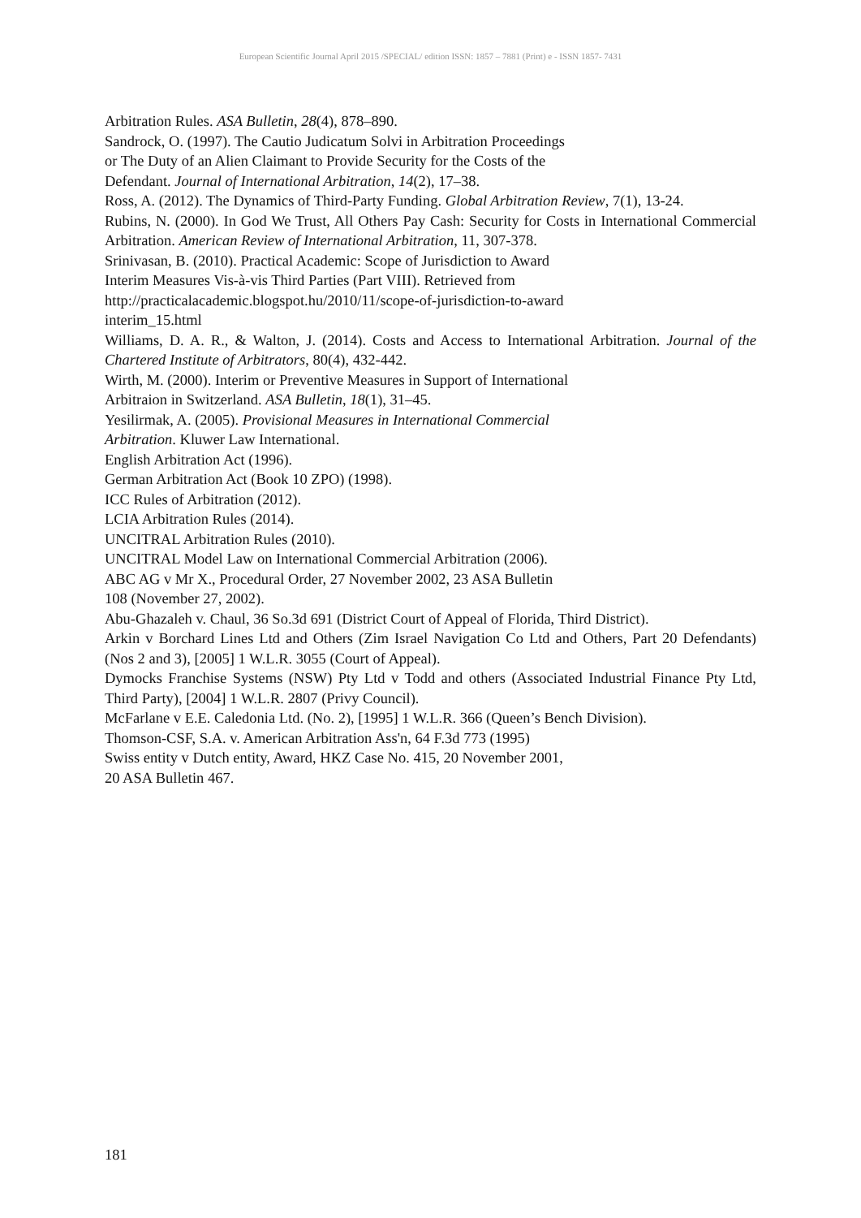European Scientific Journal April 2015 /SPECIAL/ edition ISSN: 1857 – 7881 (Print) e - ISSN 1857- 7431
Arbitration Rules. ASA Bulletin, 28(4), 878–890.
Sandrock, O. (1997). The Cautio Judicatum Solvi in Arbitration Proceedings
or The Duty of an Alien Claimant to Provide Security for the Costs of the
Defendant. Journal of International Arbitration, 14(2), 17–38.
Ross, A. (2012). The Dynamics of Third-Party Funding. Global Arbitration Review, 7(1), 13-24.
Rubins, N. (2000). In God We Trust, All Others Pay Cash: Security for Costs in International Commercial Arbitration. American Review of International Arbitration, 11, 307-378.
Srinivasan, B. (2010). Practical Academic: Scope of Jurisdiction to Award
Interim Measures Vis-à-vis Third Parties (Part VIII). Retrieved from
http://practicalacademic.blogspot.hu/2010/11/scope-of-jurisdiction-to-award
interim_15.html
Williams, D. A. R., & Walton, J. (2014). Costs and Access to International Arbitration. Journal of the Chartered Institute of Arbitrators, 80(4), 432-442.
Wirth, M. (2000). Interim or Preventive Measures in Support of International
Arbitraion in Switzerland. ASA Bulletin, 18(1), 31–45.
Yesilirmak, A. (2005). Provisional Measures in International Commercial
Arbitration. Kluwer Law International.
English Arbitration Act (1996).
German Arbitration Act (Book 10 ZPO) (1998).
ICC Rules of Arbitration (2012).
LCIA Arbitration Rules (2014).
UNCITRAL Arbitration Rules (2010).
UNCITRAL Model Law on International Commercial Arbitration (2006).
ABC AG v Mr X., Procedural Order, 27 November 2002, 23 ASA Bulletin
108 (November 27, 2002).
Abu-Ghazaleh v. Chaul, 36 So.3d 691 (District Court of Appeal of Florida, Third District).
Arkin v Borchard Lines Ltd and Others (Zim Israel Navigation Co Ltd and Others, Part 20 Defendants) (Nos 2 and 3), [2005] 1 W.L.R. 3055 (Court of Appeal).
Dymocks Franchise Systems (NSW) Pty Ltd v Todd and others (Associated Industrial Finance Pty Ltd, Third Party), [2004] 1 W.L.R. 2807 (Privy Council).
McFarlane v E.E. Caledonia Ltd. (No. 2), [1995] 1 W.L.R. 366 (Queen’s Bench Division).
Thomson-CSF, S.A. v. American Arbitration Ass'n, 64 F.3d 773 (1995)
Swiss entity v Dutch entity, Award, HKZ Case No. 415, 20 November 2001,
20 ASA Bulletin 467.
181